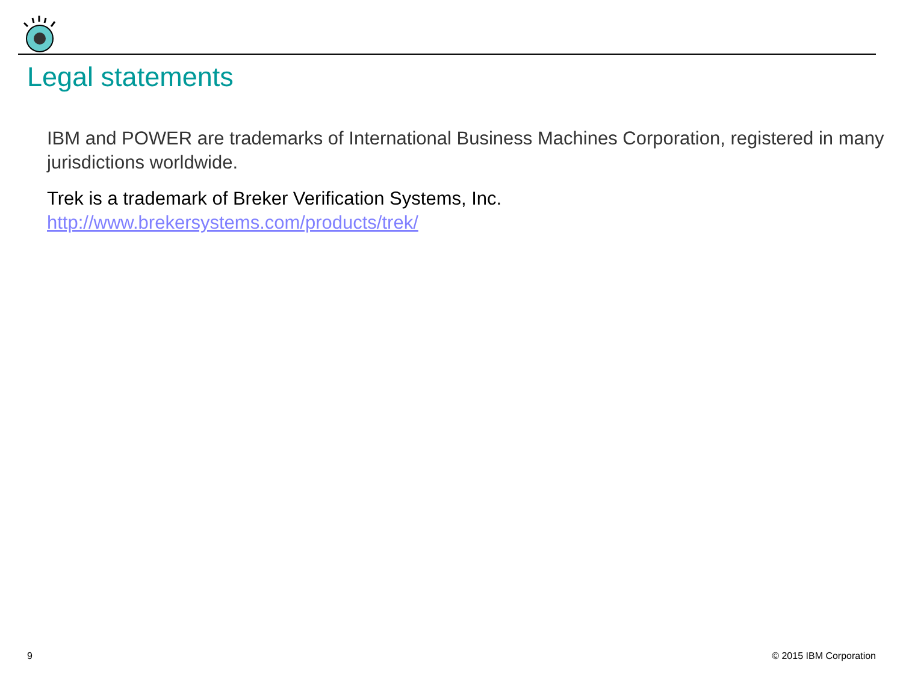Legal statements
IBM and POWER are trademarks of International Business Machines Corporation, registered in many jurisdictions worldwide.
Trek is a trademark of Breker Verification Systems, Inc.
http://www.brekersystems.com/products/trek/
9 © 2015 IBM Corporation